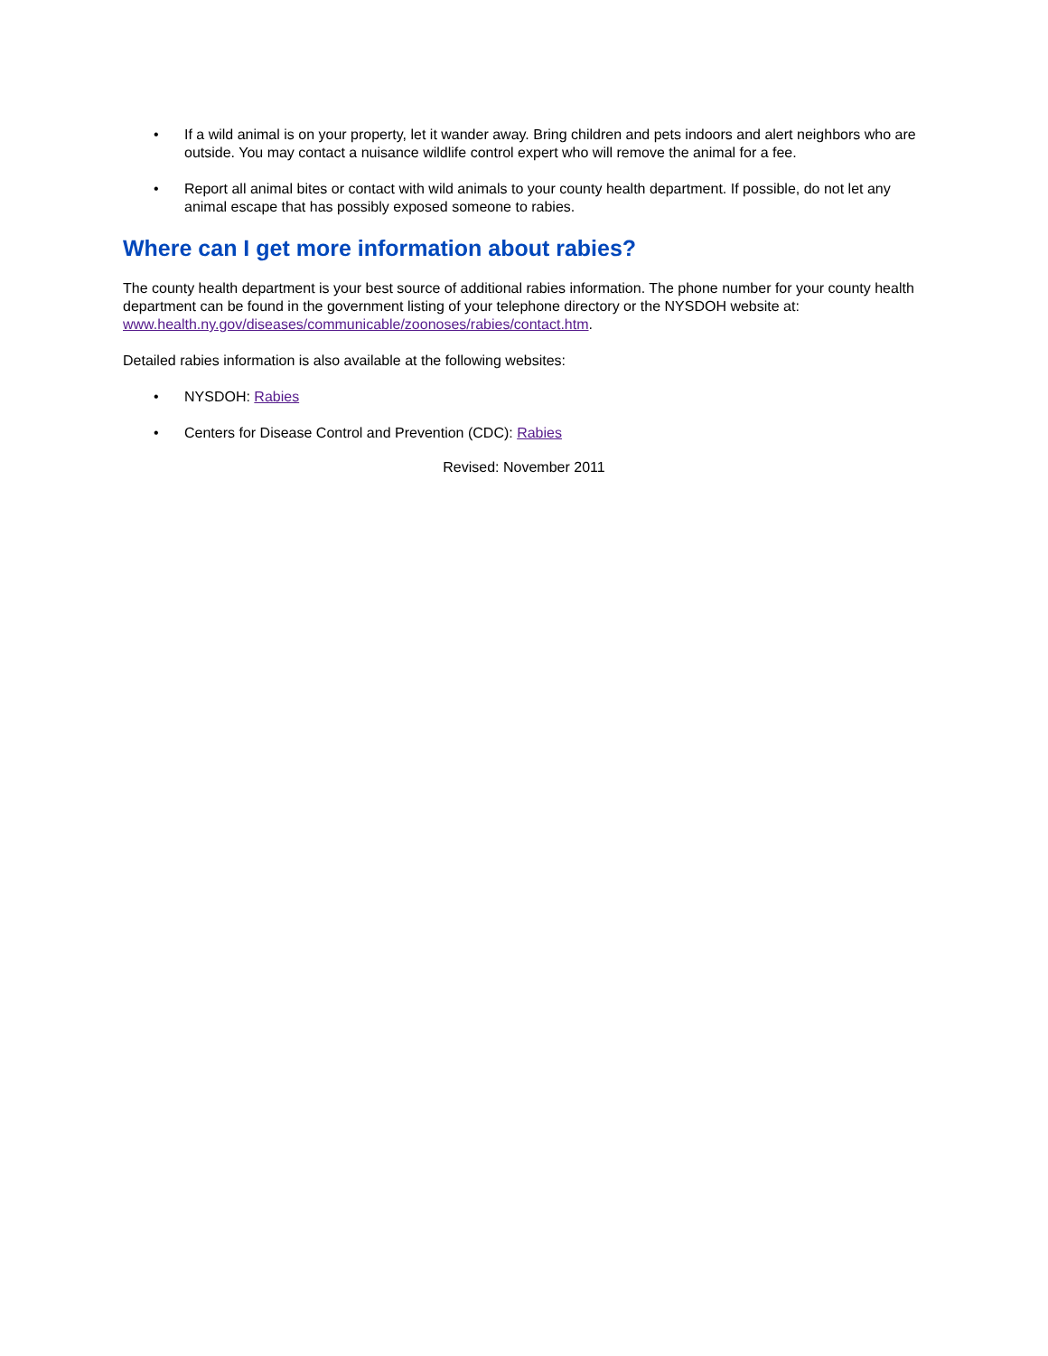• If a wild animal is on your property, let it wander away. Bring children and pets indoors and alert neighbors who are outside. You may contact a nuisance wildlife control expert who will remove the animal for a fee.
• Report all animal bites or contact with wild animals to your county health department. If possible, do not let any animal escape that has possibly exposed someone to rabies.
Where can I get more information about rabies?
The county health department is your best source of additional rabies information. The phone number for your county health department can be found in the government listing of your telephone directory or the NYSDOH website at: www.health.ny.gov/diseases/communicable/zoonoses/rabies/contact.htm.
Detailed rabies information is also available at the following websites:
• NYSDOH: Rabies
• Centers for Disease Control and Prevention (CDC): Rabies
Revised: November 2011